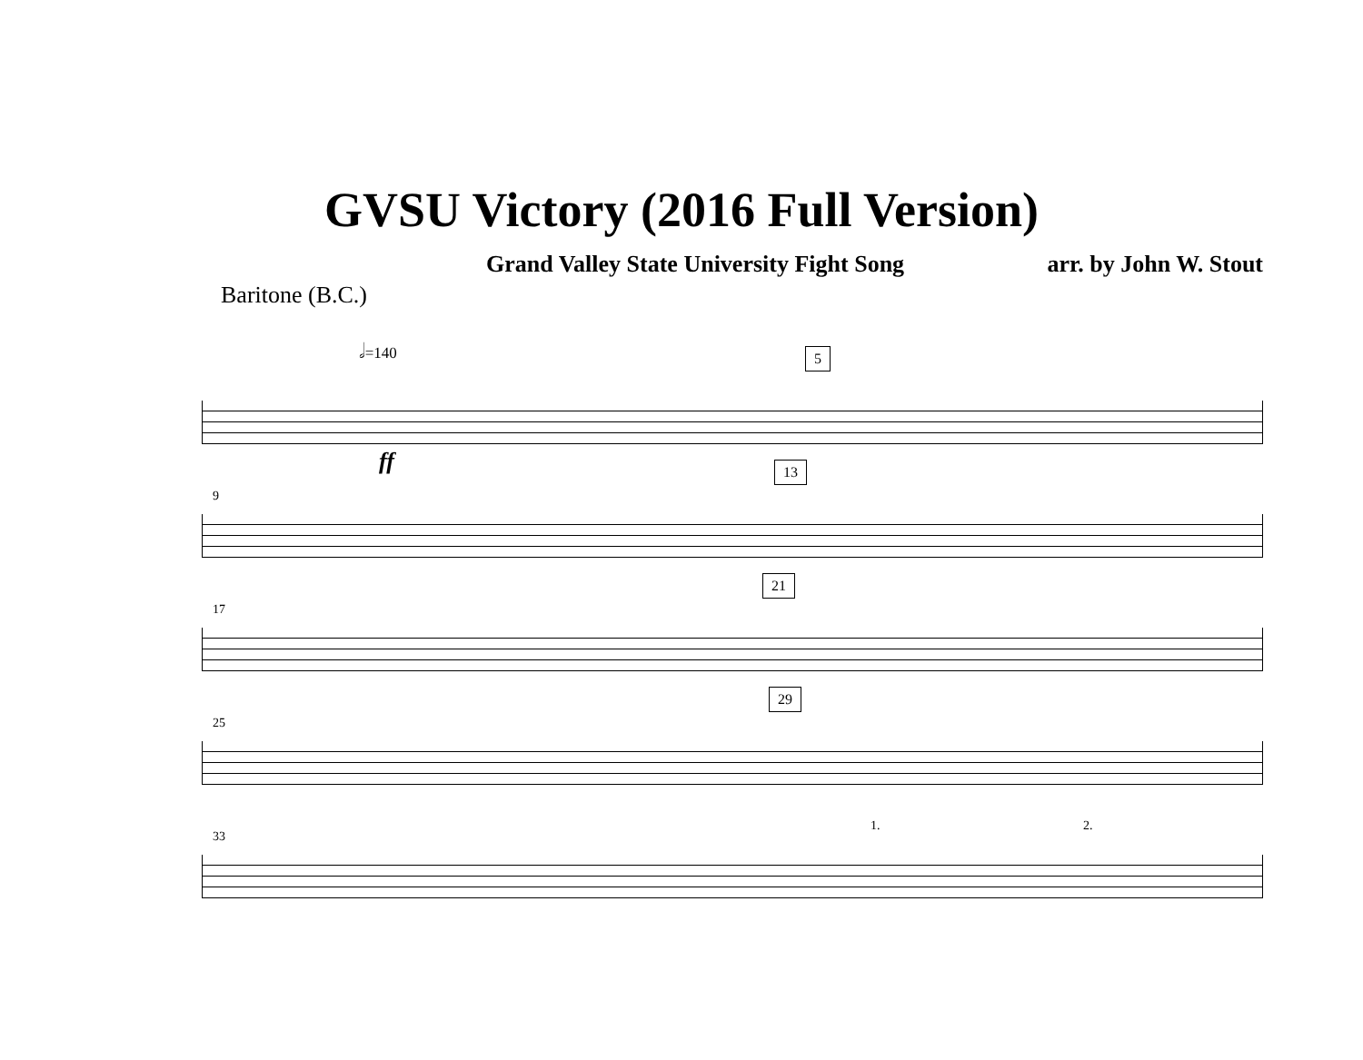GVSU Victory (2016 Full Version)
Grand Valley State University Fight Song arr. by John W. Stout
Baritone (B.C.)
𝅗𝅥=140
5
ff
9
13
17
21
25
29
33
1. 2.